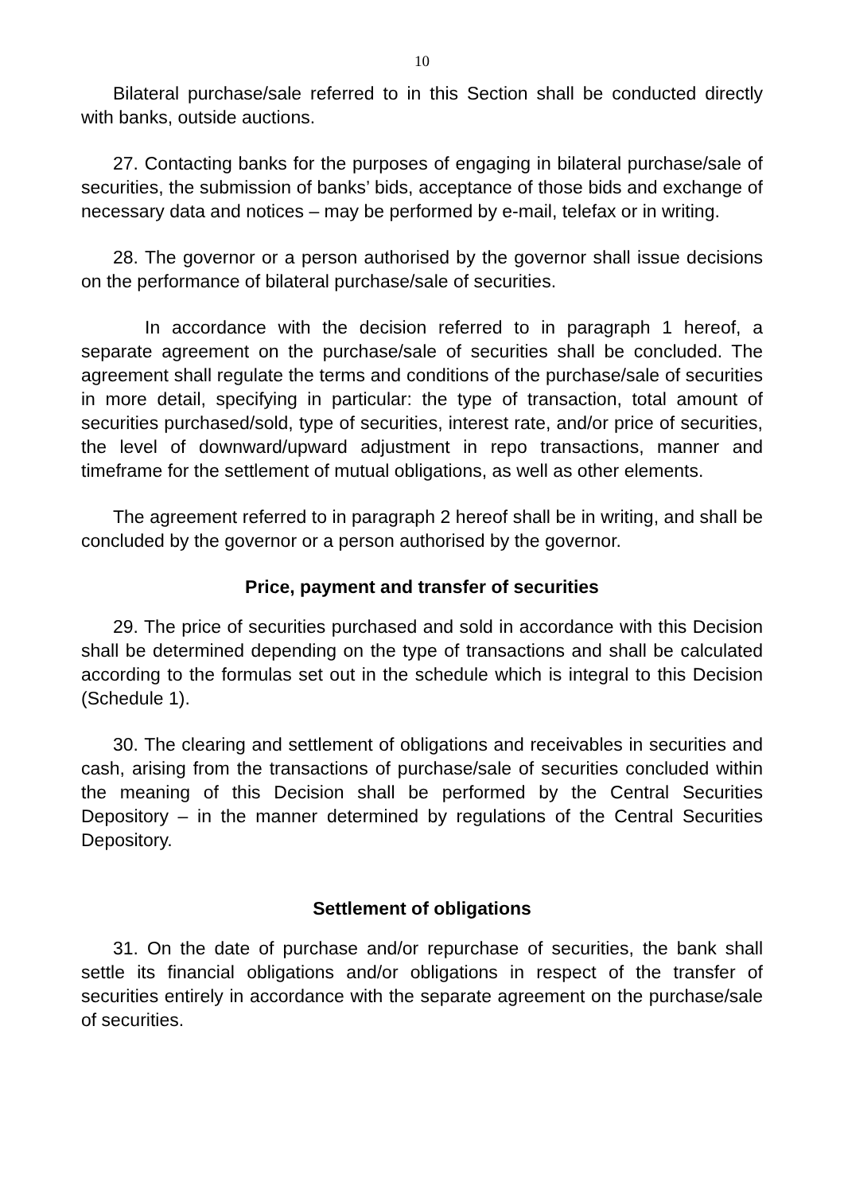10
Bilateral purchase/sale referred to in this Section shall be conducted directly with banks, outside auctions.
27. Contacting banks for the purposes of engaging in bilateral purchase/sale of securities, the submission of banks’ bids, acceptance of those bids and exchange of necessary data and notices – may be performed by e-mail, telefax or in writing.
28. The governor or a person authorised by the governor shall issue decisions on the performance of bilateral purchase/sale of securities.
In accordance with the decision referred to in paragraph 1 hereof, a separate agreement on the purchase/sale of securities shall be concluded. The agreement shall regulate the terms and conditions of the purchase/sale of securities in more detail, specifying in particular: the type of transaction, total amount of securities purchased/sold, type of securities, interest rate, and/or price of securities, the level of downward/upward adjustment in repo transactions, manner and timeframe for the settlement of mutual obligations, as well as other elements.
The agreement referred to in paragraph 2 hereof shall be in writing, and shall be concluded by the governor or a person authorised by the governor.
Price, payment and transfer of securities
29. The price of securities purchased and sold in accordance with this Decision shall be determined depending on the type of transactions and shall be calculated according to the formulas set out in the schedule which is integral to this Decision (Schedule 1).
30. The clearing and settlement of obligations and receivables in securities and cash, arising from the transactions of purchase/sale of securities concluded within the meaning of this Decision shall be performed by the Central Securities Depository – in the manner determined by regulations of the Central Securities Depository.
Settlement of obligations
31. On the date of purchase and/or repurchase of securities, the bank shall settle its financial obligations and/or obligations in respect of the transfer of securities entirely in accordance with the separate agreement on the purchase/sale of securities.